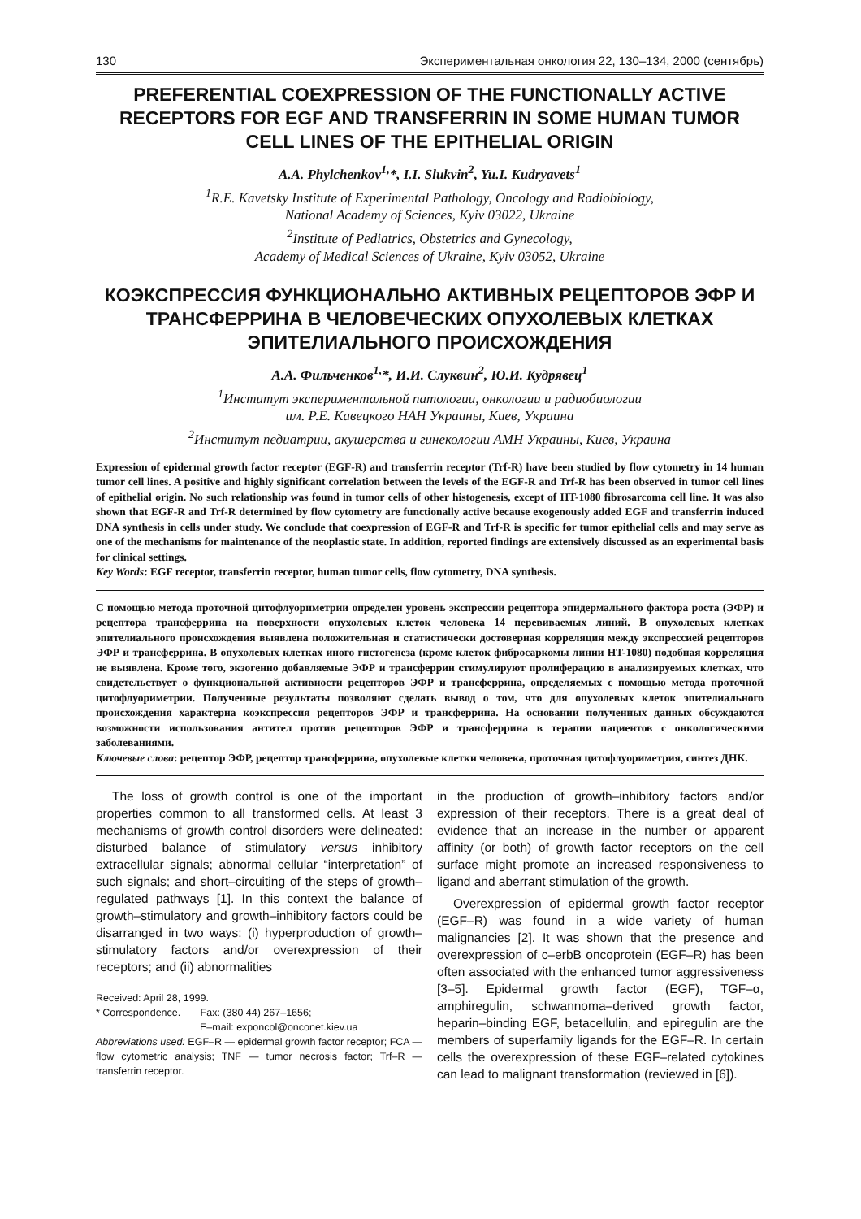130 Экспериментальная онкология 22, 130–134, 2000 (сентябрь)
PREFERENTIAL COEXPRESSION OF THE FUNCTIONALLY ACTIVE RECEPTORS FOR EGF AND TRANSFERRIN IN SOME HUMAN TUMOR CELL LINES OF THE EPITHELIAL ORIGIN
A.A. Phylchenkov<sup>1,</sup>*, I.I. Slukvin<sup>2</sup>, Yu.I. Kudryavets<sup>1</sup>
<sup>1</sup> R.E. Kavetsky Institute of Experimental Pathology, Oncology and Radiobiology,
National Academy of Sciences, Kyiv 03022, Ukraine
<sup>2</sup> Institute of Pediatrics, Obstetrics and Gynecology,
Academy of Medical Sciences of Ukraine, Kyiv 03052, Ukraine
КОЭКСПРЕССИЯ ФУНКЦИОНАЛЬНО АКТИВНЫХ РЕЦЕПТОРОВ ЭФР И ТРАНСФЕРРИНА В ЧЕЛОВЕЧЕСКИХ ОПУХОЛЕВЫХ КЛЕТКАХ ЭПИТЕЛИАЛЬНОГО ПРОИСХОЖДЕНИЯ
А.А. Фильченков<sup>1,</sup>*, И.И. Слуквин<sup>2</sup>, Ю.И. Кудрявец<sup>1</sup>
<sup>1</sup> Институт экспериментальной патологии, онкологии и радиобиологии
им. Р.Е. Кавецкого НАН Украины, Киев, Украина
<sup>2</sup> Институт педиатрии, акушерства и гинекологии АМН Украины, Киев, Украина
Expression of epidermal growth factor receptor (EGF-R) and transferrin receptor (Trf-R) have been studied by flow cytometry in 14 human tumor cell lines. A positive and highly significant correlation between the levels of the EGF-R and Trf-R has been observed in tumor cell lines of epithelial origin. No such relationship was found in tumor cells of other histogenesis, except of HT-1080 fibrosarcoma cell line. It was also shown that EGF-R and Trf-R determined by flow cytometry are functionally active because exogenously added EGF and transferrin induced DNA synthesis in cells under study. We conclude that coexpression of EGF-R and Trf-R is specific for tumor epithelial cells and may serve as one of the mechanisms for maintenance of the neoplastic state. In addition, reported findings are extensively discussed as an experimental basis for clinical settings.
Key Words: EGF receptor, transferrin receptor, human tumor cells, flow cytometry, DNA synthesis.
С помощью метода проточной цитофлуориметрии определен уровень экспрессии рецептора эпидермального фактора роста (ЭФР) и рецептора трансферрина на поверхности опухолевых клеток человека 14 перевиваемых линий. В опухолевых клетках эпителиального происхождения выявлена положительная и статистически достоверная корреляция между экспрессией рецепторов ЭФР и трансферрина. В опухолевых клетках иного гистогенеза (кроме клеток фибросаркомы линии HT-1080) подобная корреляция не выявлена. Кроме того, экзогенно добавляемые ЭФР и трансферрин стимулируют пролиферацию в анализируемых клетках, что свидетельствует о функциональной активности рецепторов ЭФР и трансферрина, определяемых с помощью метода проточной цитофлуориметрии. Полученные результаты позволяют сделать вывод о том, что для опухолевых клеток эпителиального происхождения характерна коэкспрессия рецепторов ЭФР и трансферрина. На основании полученных данных обсуждаются возможности использования антител против рецепторов ЭФР и трансферрина в терапии пациентов с онкологическими заболеваниями.
Ключевые слова: рецептор ЭФР, рецептор трансферрина, опухолевые клетки человека, проточная цитофлуориметрия, синтез ДНК.
The loss of growth control is one of the important properties common to all transformed cells. At least 3 mechanisms of growth control disorders were delineated: disturbed balance of stimulatory versus inhibitory extracellular signals; abnormal cellular “interpretation” of such signals; and short–circuiting of the steps of growth–regulated pathways [1]. In this context the balance of growth–stimulatory and growth–inhibitory factors could be disarranged in two ways: (i) hyperproduction of growth–stimulatory factors and/or overexpression of their receptors; and (ii) abnormalities
Received: April 28, 1999.
* Correspondence. Fax: (380 44) 267–1656;
E–mail: exponcol@onconet.kiev.ua
Abbreviations used: EGF–R — epidermal growth factor receptor; FCA — flow cytometric analysis; TNF — tumor necrosis factor; Trf–R — transferrin receptor.
in the production of growth–inhibitory factors and/or expression of their receptors. There is a great deal of evidence that an increase in the number or apparent affinity (or both) of growth factor receptors on the cell surface might promote an increased responsiveness to ligand and aberrant stimulation of the growth.
Overexpression of epidermal growth factor receptor (EGF–R) was found in a wide variety of human malignancies [2]. It was shown that the presence and overexpression of c–erbB oncoprotein (EGF–R) has been often associated with the enhanced tumor aggressiveness [3–5]. Epidermal growth factor (EGF), TGF–α, amphiregulin, schwannoma–derived growth factor, heparin–binding EGF, betacellulin, and epiregulin are the members of superfamily ligands for the EGF–R. In certain cells the overexpression of these EGF–related cytokines can lead to malignant transformation (reviewed in [6]).